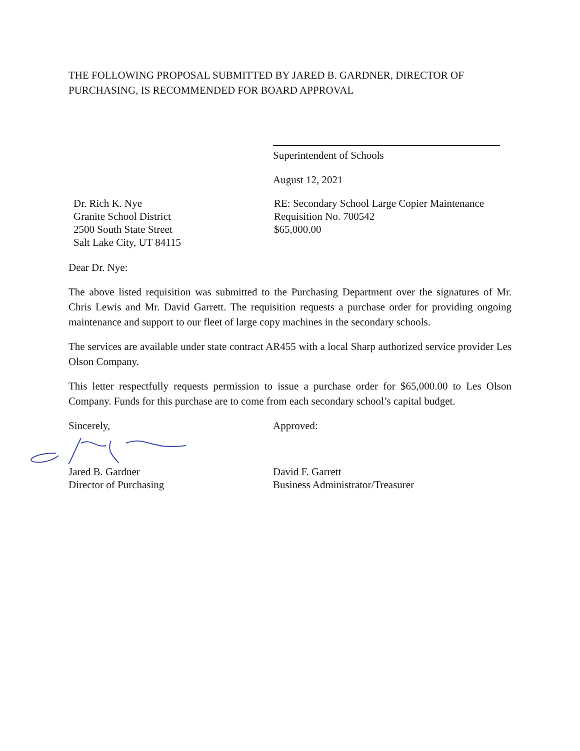THE FOLLOWING PROPOSAL SUBMITTED BY JARED B. GARDNER, DIRECTOR OF PURCHASING, IS RECOMMENDED FOR BOARD APPROVAL
Superintendent of Schools
August 12, 2021
Dr. Rich K. Nye
Granite School District
2500 South State Street
Salt Lake City, UT 84115
RE: Secondary School Large Copier Maintenance
Requisition No. 700542
$65,000.00
Dear Dr. Nye:
The above listed requisition was submitted to the Purchasing Department over the signatures of Mr. Chris Lewis and Mr. David Garrett. The requisition requests a purchase order for providing ongoing maintenance and support to our fleet of large copy machines in the secondary schools.
The services are available under state contract AR455 with a local Sharp authorized service provider Les Olson Company.
This letter respectfully requests permission to issue a purchase order for $65,000.00 to Les Olson Company. Funds for this purchase are to come from each secondary school’s capital budget.
Sincerely, Approved:
Jared B. Gardner
Director of Purchasing
David F. Garrett
Business Administrator/Treasurer